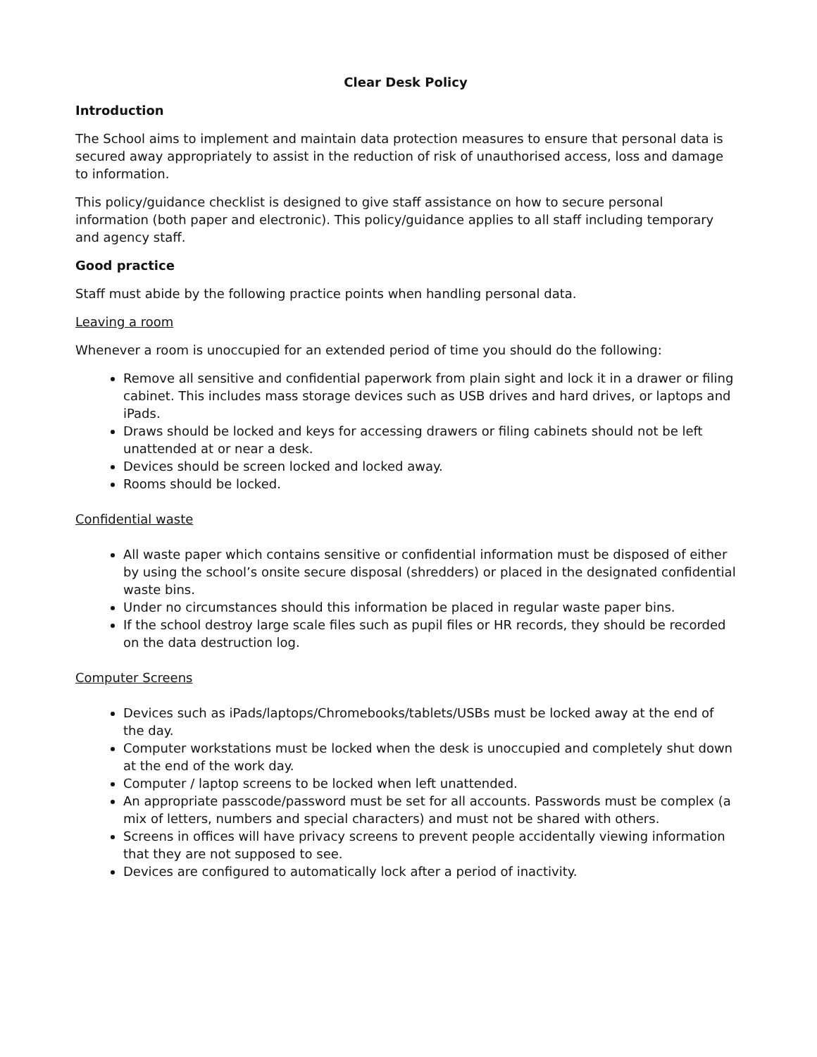Clear Desk Policy
Introduction
The School aims to implement and maintain data protection measures to ensure that personal data is secured away appropriately to assist in the reduction of risk of unauthorised access, loss and damage to information.
This policy/guidance checklist is designed to give staff assistance on how to secure personal information (both paper and electronic). This policy/guidance applies to all staff including temporary and agency staff.
Good practice
Staff must abide by the following practice points when handling personal data.
Leaving a room
Whenever a room is unoccupied for an extended period of time you should do the following:
Remove all sensitive and confidential paperwork from plain sight and lock it in a drawer or filing cabinet. This includes mass storage devices such as USB drives and hard drives, or laptops and iPads.
Draws should be locked and keys for accessing drawers or filing cabinets should not be left unattended at or near a desk.
Devices should be screen locked and locked away.
Rooms should be locked.
Confidential waste
All waste paper which contains sensitive or confidential information must be disposed of either by using the school’s onsite secure disposal (shredders) or placed in the designated confidential waste bins.
Under no circumstances should this information be placed in regular waste paper bins.
If the school destroy large scale files such as pupil files or HR records, they should be recorded on the data destruction log.
Computer Screens
Devices such as iPads/laptops/Chromebooks/tablets/USBs must be locked away at the end of the day.
Computer workstations must be locked when the desk is unoccupied and completely shut down at the end of the work day.
Computer / laptop screens to be locked when left unattended.
An appropriate passcode/password must be set for all accounts. Passwords must be complex (a mix of letters, numbers and special characters) and must not be shared with others.
Screens in offices will have privacy screens to prevent people accidentally viewing information that they are not supposed to see.
Devices are configured to automatically lock after a period of inactivity.